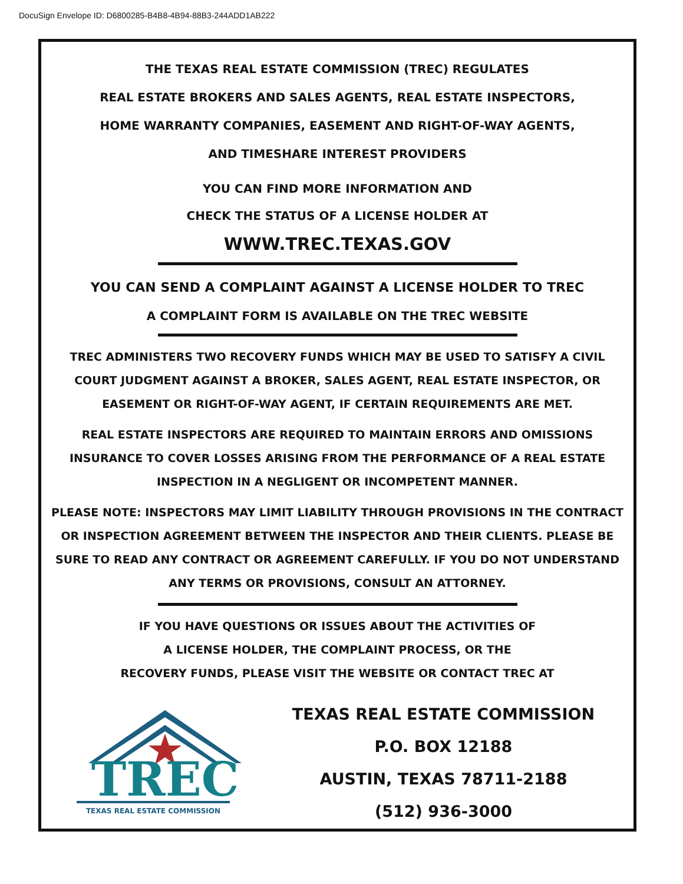DocuSign Envelope ID: D6800285-B4B8-4B94-88B3-244ADD1AB222
THE TEXAS REAL ESTATE COMMISSION (TREC) REGULATES
REAL ESTATE BROKERS AND SALES AGENTS, REAL ESTATE INSPECTORS,
HOME WARRANTY COMPANIES, EASEMENT AND RIGHT-OF-WAY AGENTS,
AND TIMESHARE INTEREST PROVIDERS
YOU CAN FIND MORE INFORMATION AND
CHECK THE STATUS OF A LICENSE HOLDER AT
WWW.TREC.TEXAS.GOV
YOU CAN SEND A COMPLAINT AGAINST A LICENSE HOLDER TO TREC
A COMPLAINT FORM IS AVAILABLE ON THE TREC WEBSITE
TREC ADMINISTERS TWO RECOVERY FUNDS WHICH MAY BE USED TO SATISFY A CIVIL
COURT JUDGMENT AGAINST A BROKER, SALES AGENT, REAL ESTATE INSPECTOR, OR
EASEMENT OR RIGHT-OF-WAY AGENT, IF CERTAIN REQUIREMENTS ARE MET.
REAL ESTATE INSPECTORS ARE REQUIRED TO MAINTAIN ERRORS AND OMISSIONS
INSURANCE TO COVER LOSSES ARISING FROM THE PERFORMANCE OF A REAL ESTATE
INSPECTION IN A NEGLIGENT OR INCOMPETENT MANNER.
PLEASE NOTE: INSPECTORS MAY LIMIT LIABILITY THROUGH PROVISIONS IN THE CONTRACT
OR INSPECTION AGREEMENT BETWEEN THE INSPECTOR AND THEIR CLIENTS. PLEASE BE
SURE TO READ ANY CONTRACT OR AGREEMENT CAREFULLY. IF YOU DO NOT UNDERSTAND
ANY TERMS OR PROVISIONS, CONSULT AN ATTORNEY.
IF YOU HAVE QUESTIONS OR ISSUES ABOUT THE ACTIVITIES OF
A LICENSE HOLDER, THE COMPLAINT PROCESS, OR THE
RECOVERY FUNDS, PLEASE VISIT THE WEBSITE OR CONTACT TREC AT
TREC
TEXAS REAL ESTATE COMMISSION
TEXAS REAL ESTATE COMMISSION
P.O. BOX 12188
AUSTIN, TEXAS 78711-2188
(512) 936-3000